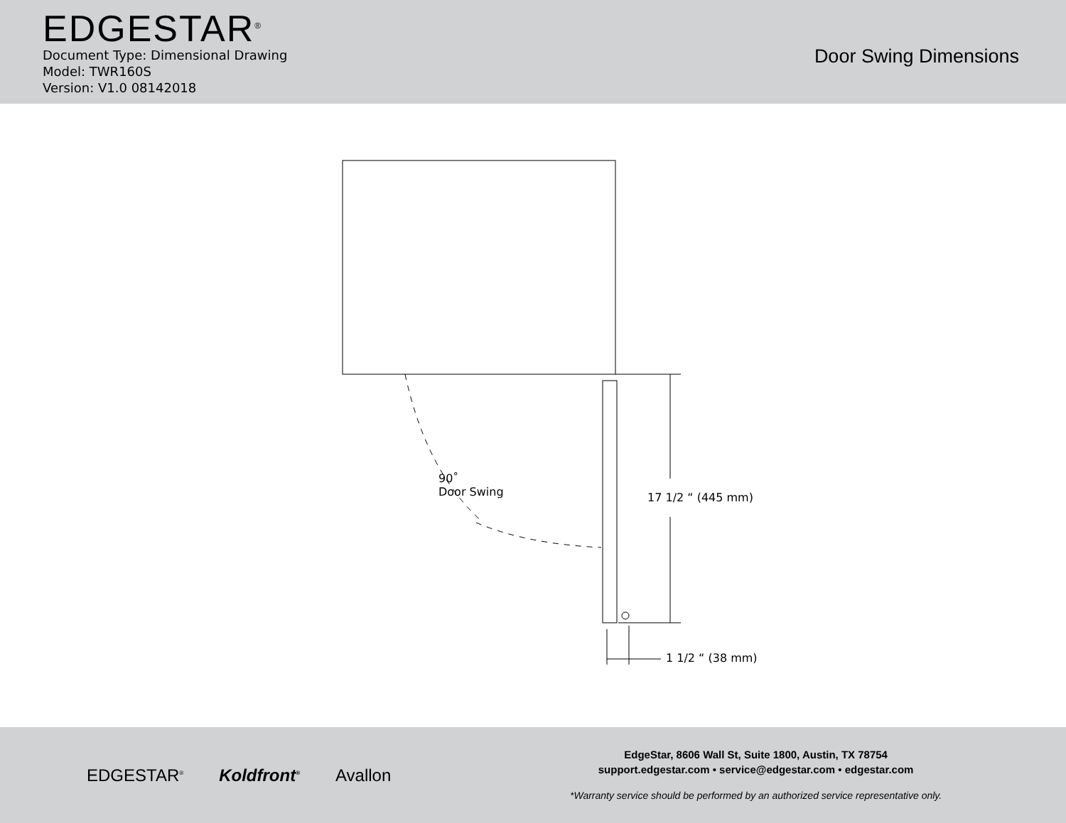EDGESTAR<sup>®</sup>
Document Type: Dimensional Drawing
Model: TWR160S
Version: V1.0 08142018
Door Swing Dimensions
90˚
Door Swing
17 1/2 “ (445 mm)
1 1/2 “ (38 mm)
EDGESTAR<sup>®</sup> Koldfront<sup>®</sup> Avallon
EdgeStar, 8606 Wall St, Suite 1800, Austin, TX 78754
support.edgestar.com • service@edgestar.com • edgestar.com
*Warranty service should be performed by an authorized service representative only.